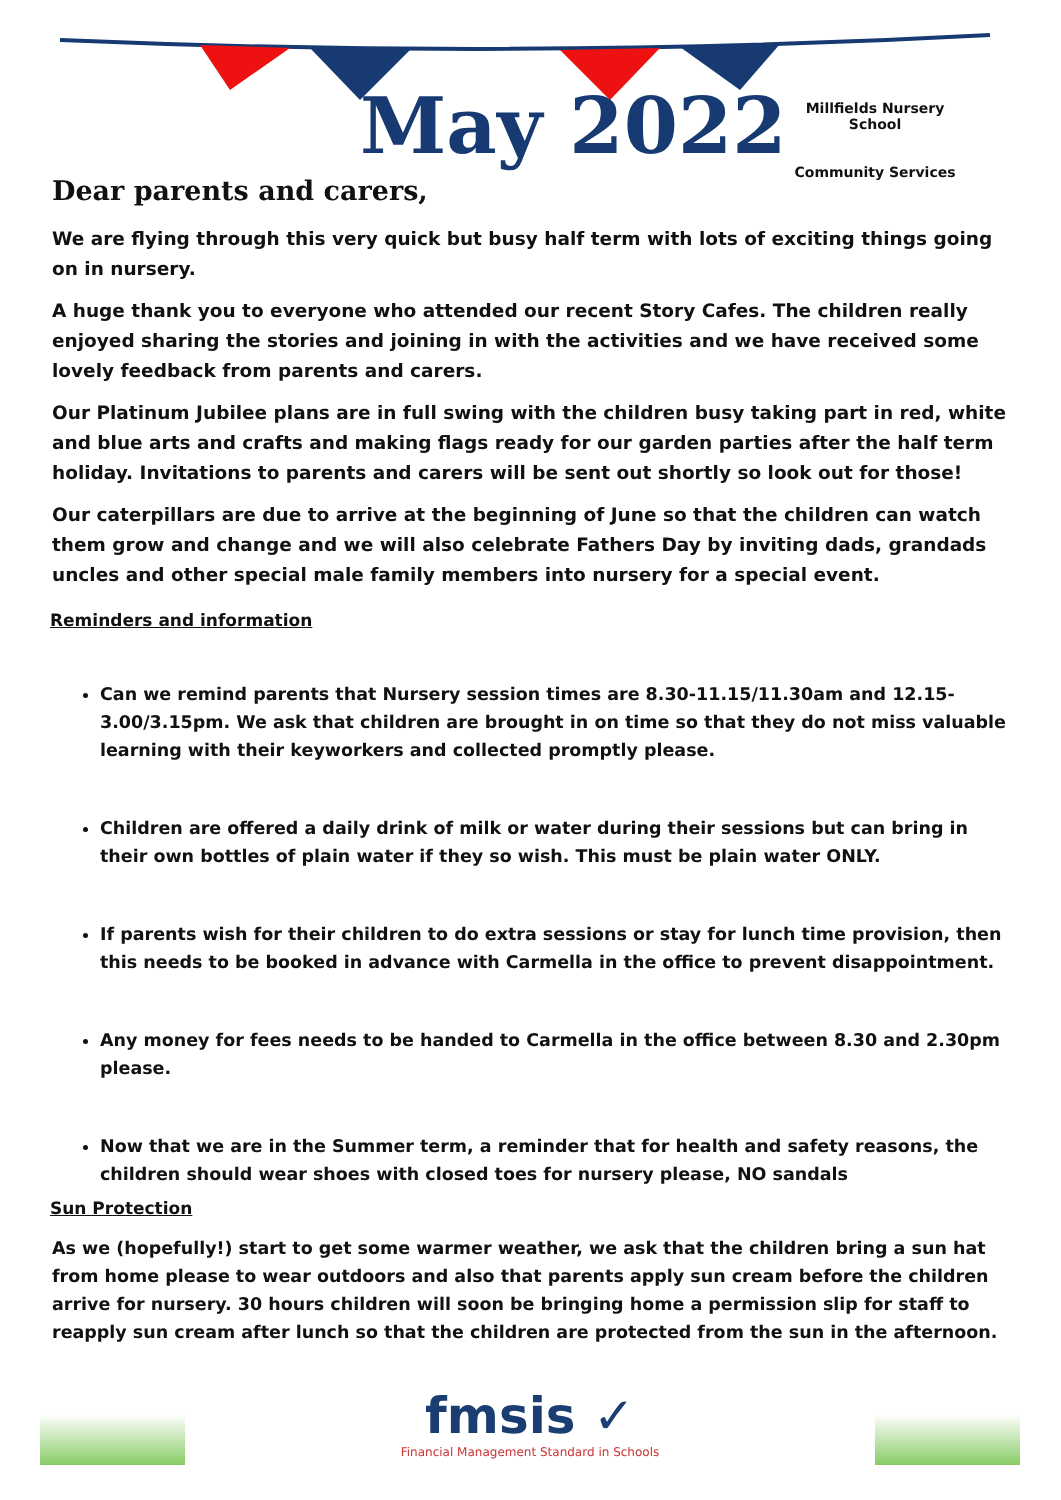May 2022
Millfields Nursery School
Community Services
Dear parents and carers,
We are flying through this very quick but busy half term with lots of exciting things going on in nursery.
A huge thank you to everyone who attended our recent Story Cafes. The children really enjoyed sharing the stories and joining in with the activities and we have received some lovely feedback from parents and carers.
Our Platinum Jubilee plans are in full swing with the children busy taking part in red, white and blue arts and crafts and making flags ready for our garden parties after the half term holiday. Invitations to parents and carers will be sent out shortly so look out for those!
Our caterpillars are due to arrive at the beginning of June so that the children can watch them grow and change and we will also celebrate Fathers Day by inviting dads, grandads uncles and other special male family members into nursery for a special event.
Reminders and information
Can we remind parents that Nursery session times are 8.30-11.15/11.30am and 12.15-3.00/3.15pm. We ask that children are brought in on time so that they do not miss valuable learning with their keyworkers and collected promptly please.
Children are offered a daily drink of milk or water during their sessions but can bring in their own bottles of plain water if they so wish. This must be plain water ONLY.
If parents wish for their children to do extra sessions or stay for lunch time provision, then this needs to be booked in advance with Carmella in the office to prevent disappointment.
Any money for fees needs to be handed to Carmella in the office between 8.30 and 2.30pm please.
Now that we are in the Summer term, a reminder that for health and safety reasons, the children should wear shoes with closed toes for nursery please, NO sandals
Sun Protection
As we (hopefully!) start to get some warmer weather, we ask that the children bring a sun hat from home please to wear outdoors and also that parents apply sun cream before the children arrive for nursery. 30 hours children will soon be bringing home a permission slip for staff to reapply sun cream after lunch so that the children are protected from the sun in the afternoon.
fmsis ✓
Financial Management Standard in Schools